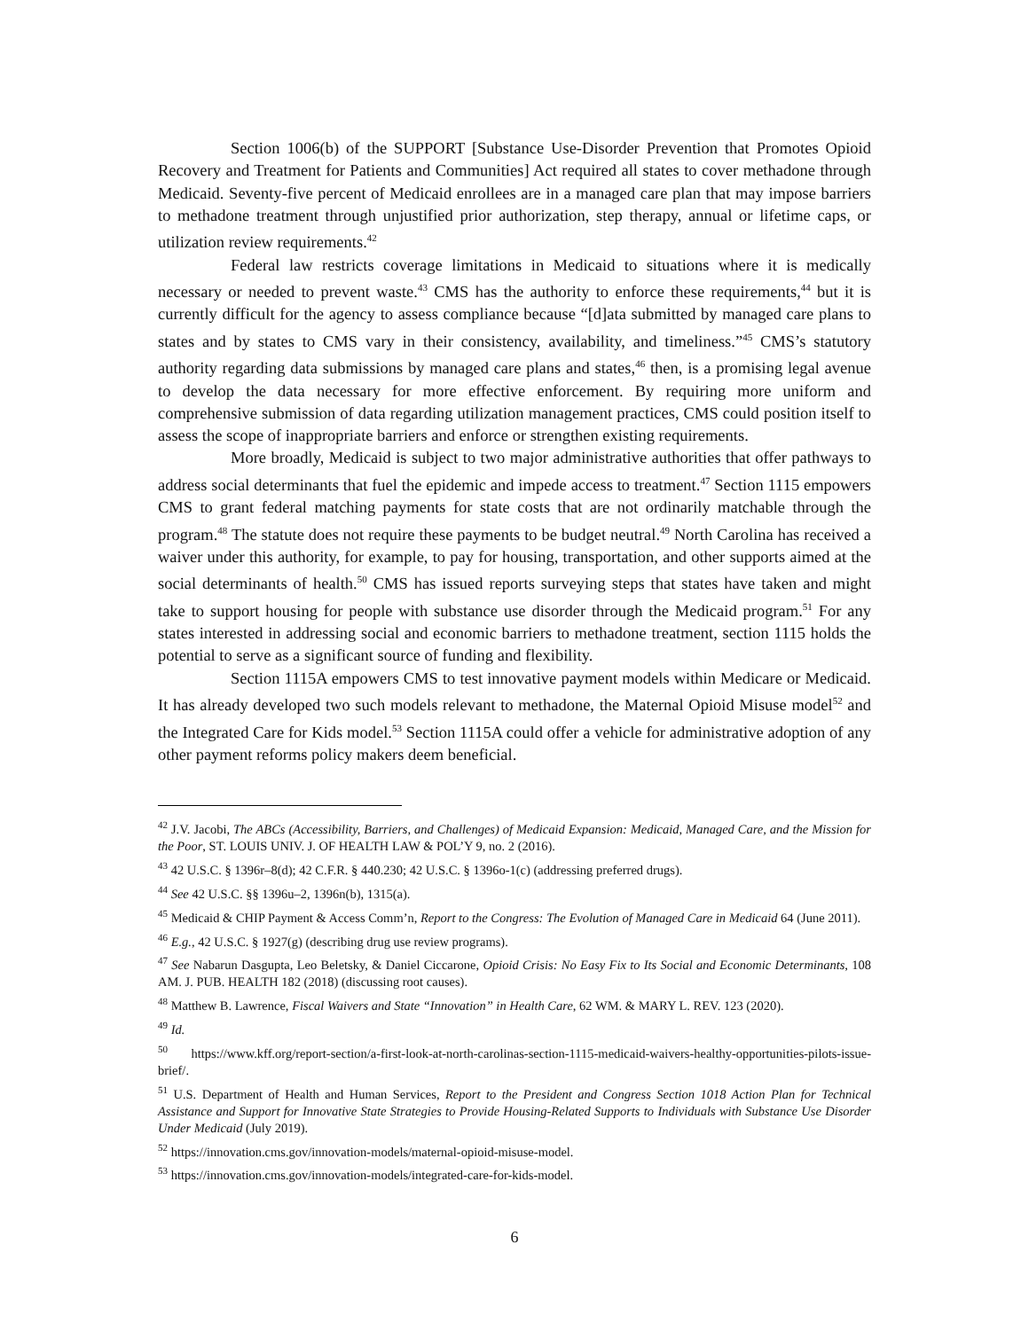Section 1006(b) of the SUPPORT [Substance Use-Disorder Prevention that Promotes Opioid Recovery and Treatment for Patients and Communities] Act required all states to cover methadone through Medicaid. Seventy-five percent of Medicaid enrollees are in a managed care plan that may impose barriers to methadone treatment through unjustified prior authorization, step therapy, annual or lifetime caps, or utilization review requirements.<sup>42</sup>
Federal law restricts coverage limitations in Medicaid to situations where it is medically necessary or needed to prevent waste.<sup>43</sup> CMS has the authority to enforce these requirements,<sup>44</sup> but it is currently difficult for the agency to assess compliance because “[d]ata submitted by managed care plans to states and by states to CMS vary in their consistency, availability, and timeliness.”<sup>45</sup> CMS’s statutory authority regarding data submissions by managed care plans and states,<sup>46</sup> then, is a promising legal avenue to develop the data necessary for more effective enforcement. By requiring more uniform and comprehensive submission of data regarding utilization management practices, CMS could position itself to assess the scope of inappropriate barriers and enforce or strengthen existing requirements.
More broadly, Medicaid is subject to two major administrative authorities that offer pathways to address social determinants that fuel the epidemic and impede access to treatment.<sup>47</sup> Section 1115 empowers CMS to grant federal matching payments for state costs that are not ordinarily matchable through the program.<sup>48</sup> The statute does not require these payments to be budget neutral.<sup>49</sup> North Carolina has received a waiver under this authority, for example, to pay for housing, transportation, and other supports aimed at the social determinants of health.<sup>50</sup> CMS has issued reports surveying steps that states have taken and might take to support housing for people with substance use disorder through the Medicaid program.<sup>51</sup> For any states interested in addressing social and economic barriers to methadone treatment, section 1115 holds the potential to serve as a significant source of funding and flexibility.
Section 1115A empowers CMS to test innovative payment models within Medicare or Medicaid. It has already developed two such models relevant to methadone, the Maternal Opioid Misuse model<sup>52</sup> and the Integrated Care for Kids model.<sup>53</sup> Section 1115A could offer a vehicle for administrative adoption of any other payment reforms policy makers deem beneficial.
<sup>42</sup> J.V. Jacobi, The ABCs (Accessibility, Barriers, and Challenges) of Medicaid Expansion: Medicaid, Managed Care, and the Mission for the Poor, ST. LOUIS UNIV. J. OF HEALTH LAW & POL’Y 9, no. 2 (2016).
<sup>43</sup> 42 U.S.C. § 1396r–8(d); 42 C.F.R. § 440.230; 42 U.S.C. § 1396o-1(c) (addressing preferred drugs).
<sup>44</sup> See 42 U.S.C. §§ 1396u–2, 1396n(b), 1315(a).
<sup>45</sup> Medicaid & CHIP Payment & Access Comm’n, Report to the Congress: The Evolution of Managed Care in Medicaid 64 (June 2011).
<sup>46</sup> E.g., 42 U.S.C. § 1927(g) (describing drug use review programs).
<sup>47</sup> See Nabarun Dasgupta, Leo Beletsky, & Daniel Ciccarone, Opioid Crisis: No Easy Fix to Its Social and Economic Determinants, 108 AM. J. PUB. HEALTH 182 (2018) (discussing root causes).
<sup>48</sup> Matthew B. Lawrence, Fiscal Waivers and State “Innovation” in Health Care, 62 WM. & MARY L. REV. 123 (2020).
<sup>49</sup> Id.
<sup>50</sup> https://www.kff.org/report-section/a-first-look-at-north-carolinas-section-1115-medicaid-waivers-healthy-opportunities-pilots-issue-brief/.
<sup>51</sup> U.S. Department of Health and Human Services, Report to the President and Congress Section 1018 Action Plan for Technical Assistance and Support for Innovative State Strategies to Provide Housing-Related Supports to Individuals with Substance Use Disorder Under Medicaid (July 2019).
<sup>52</sup> https://innovation.cms.gov/innovation-models/maternal-opioid-misuse-model.
<sup>53</sup> https://innovation.cms.gov/innovation-models/integrated-care-for-kids-model.
6